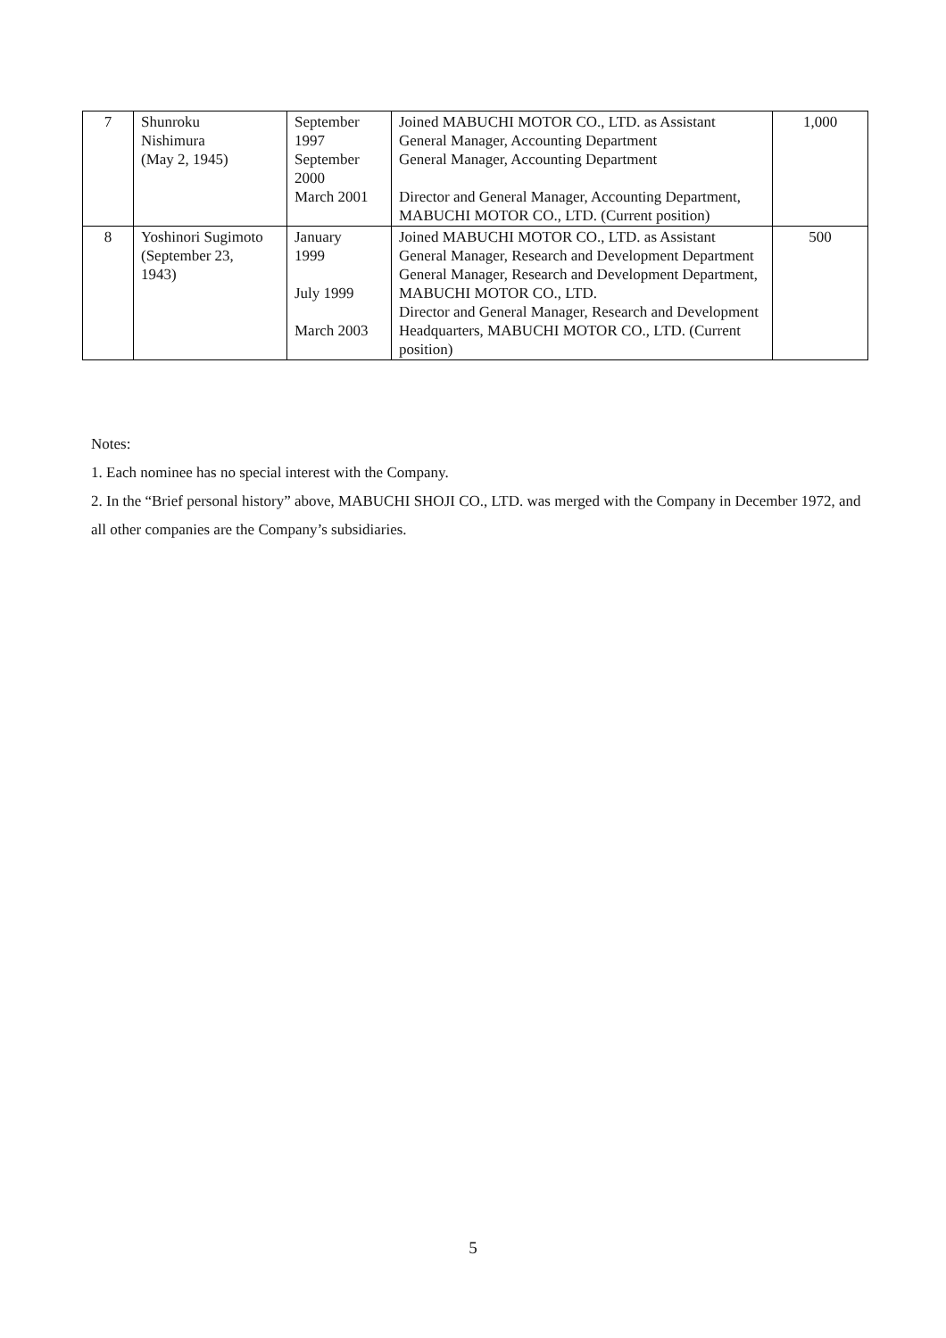| 7 | Shunroku Nishimura (May 2, 1945) | September 1997 September 2000 March 2001 | Joined MABUCHI MOTOR CO., LTD. as Assistant General Manager, Accounting Department General Manager, Accounting Department Director and General Manager, Accounting Department, MABUCHI MOTOR CO., LTD. (Current position) | 1,000 |
| 8 | Yoshinori Sugimoto (September 23, 1943) | January 1999 July 1999 March 2003 | Joined MABUCHI MOTOR CO., LTD. as Assistant General Manager, Research and Development Department General Manager, Research and Development Department, MABUCHI MOTOR CO., LTD. Director and General Manager, Research and Development Headquarters, MABUCHI MOTOR CO., LTD. (Current position) | 500 |
Notes:
1. Each nominee has no special interest with the Company.
2. In the “Brief personal history” above, MABUCHI SHOJI CO., LTD. was merged with the Company in December 1972, and all other companies are the Company’s subsidiaries.
5